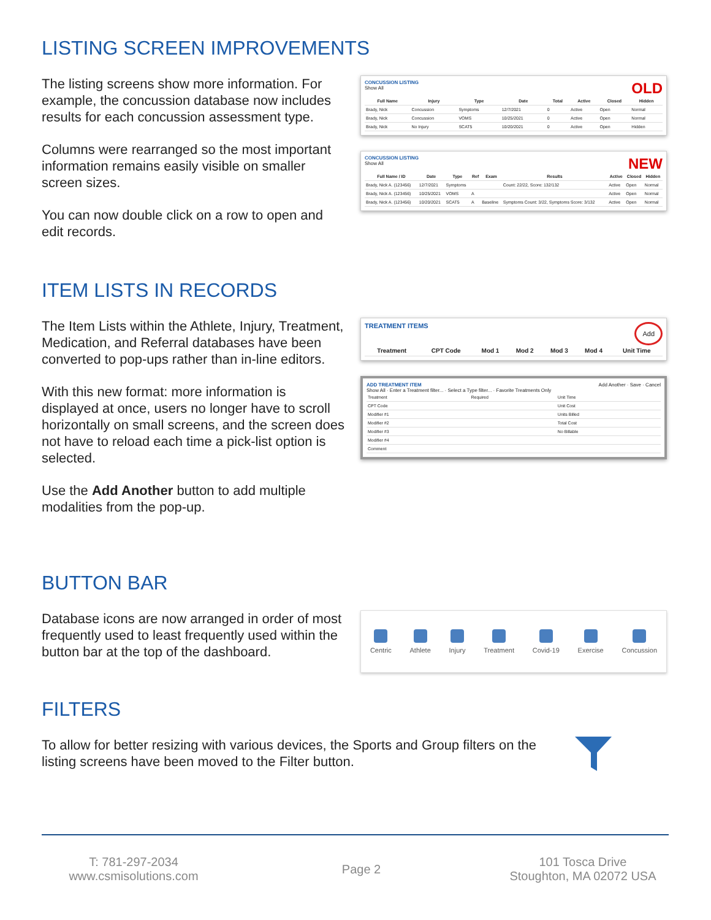LISTING SCREEN IMPROVEMENTS
The listing screens show more information. For example, the concussion database now includes results for each concussion assessment type.
Columns were rearranged so the most important information remains easily visible on smaller screen sizes.
You can now double click on a row to open and edit records.
OLD CONCUSSION LISTING
Show All
| Full Name | Injury | Type | Date | Total | Active | Closed | Hidden |
| --- | --- | --- | --- | --- | --- | --- | --- |
| Brady, Nick | Concussion | Symptoms | 12/7/2021 | 0 | Active | Open | Normal |
| Brady, Nick | Concussion | VOMS | 10/25/2021 | 0 | Active | Open | Normal |
| Brady, Nick | No Injury | SCAT5 | 10/20/2021 | 0 | Active | Open | Hidden |
NEW CONCUSSION LISTING
Show All
| Full Name / ID | Date | Type | Ref | Exam | Results | Active | Closed | Hidden |
| --- | --- | --- | --- | --- | --- | --- | --- | --- |
| Brady, Nick A. (123456) | 12/7/2021 | Symptoms | | | Count: 22/22, Score: 132/132 | Active | Open | Normal |
| Brady, Nick A. (123456) | 10/25/2021 | VOMS | A | | | Active | Open | Normal |
| Brady, Nick A. (123456) | 10/20/2021 | SCAT5 | A | Baseline | Symptoms Count: 3/22, Symptoms Score: 3/132 | Active | Open | Normal |
ITEM LISTS IN RECORDS
The Item Lists within the Athlete, Injury, Treatment, Medication, and Referral databases have been converted to pop-ups rather than in-line editors.
With this new format: more information is displayed at once, users no longer have to scroll horizontally on small screens, and the screen does not have to reload each time a pick-list option is selected.
Use the Add Another button to add multiple modalities from the pop-up.
TREATMENT ITEMS Add
| Treatment | CPT Code | Mod 1 | Mod 2 | Mod 3 | Mod 4 | Unit Time |
| --- | --- | --- | --- | --- | --- | --- |
ADD TREATMENT ITEM Add Another · Save · Cancel
Show All · Enter a Treatment filter... · Select a Type filter... · Favorite Treatments Only
| Treatment | Required | Unit Time |
| CPT Code | | Unit Cost |
| Modifier #1 | | Units Billed |
| Modifier #2 | | Total Cost |
| Modifier #3 | | No Billable |
| Modifier #4 | | |
| Comment | | |
BUTTON BAR
Database icons are now arranged in order of most frequently used to least frequently used within the button bar at the top of the dashboard.
Centric Athlete Injury Treatment Covid-19 Exercise Concussion
FILTERS
To allow for better resizing with various devices, the Sports and Group filters on the listing screens have been moved to the Filter button.
T: 781-297-2034
www.csmisolutions.com
Page 2
101 Tosca Drive
Stoughton, MA 02072 USA